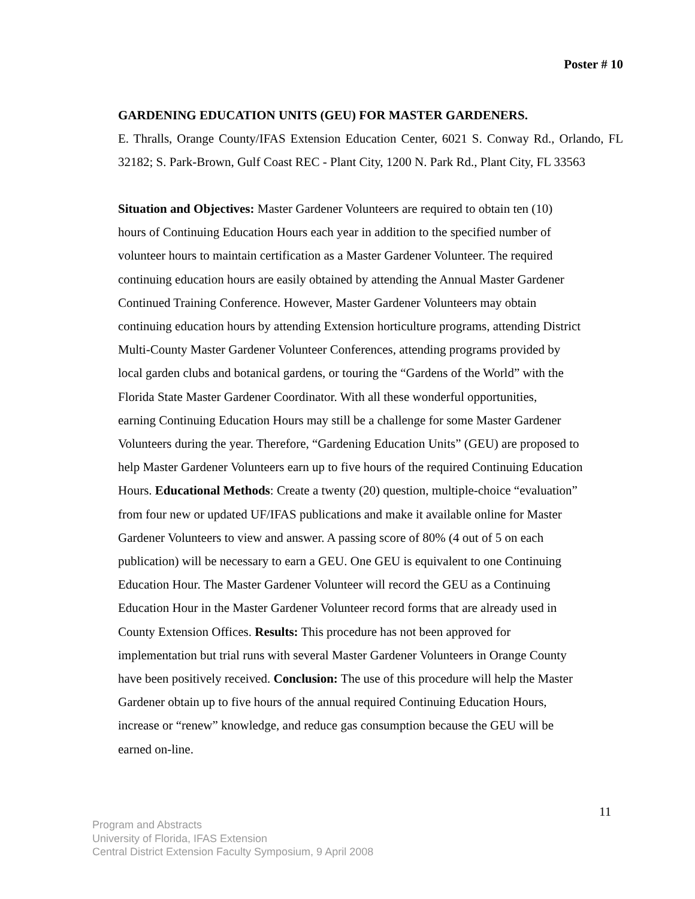Poster # 10
GARDENING EDUCATION UNITS (GEU) FOR MASTER GARDENERS.
E. Thralls, Orange County/IFAS Extension Education Center, 6021 S. Conway Rd., Orlando, FL 32182; S. Park-Brown, Gulf Coast REC - Plant City, 1200 N. Park Rd., Plant City, FL 33563
Situation and Objectives: Master Gardener Volunteers are required to obtain ten (10)
hours of Continuing Education Hours each year in addition to the specified number of
volunteer hours to maintain certification as a Master Gardener Volunteer. The required
continuing education hours are easily obtained by attending the Annual Master Gardener
Continued Training Conference. However, Master Gardener Volunteers may obtain
continuing education hours by attending Extension horticulture programs, attending District
Multi-County Master Gardener Volunteer Conferences, attending programs provided by
local garden clubs and botanical gardens, or touring the “Gardens of the World” with the
Florida State Master Gardener Coordinator. With all these wonderful opportunities,
earning Continuing Education Hours may still be a challenge for some Master Gardener
Volunteers during the year. Therefore, “Gardening Education Units” (GEU) are proposed to
help Master Gardener Volunteers earn up to five hours of the required Continuing Education
Hours. Educational Methods: Create a twenty (20) question, multiple-choice “evaluation”
from four new or updated UF/IFAS publications and make it available online for Master
Gardener Volunteers to view and answer. A passing score of 80% (4 out of 5 on each
publication) will be necessary to earn a GEU. One GEU is equivalent to one Continuing
Education Hour. The Master Gardener Volunteer will record the GEU as a Continuing
Education Hour in the Master Gardener Volunteer record forms that are already used in
County Extension Offices. Results: This procedure has not been approved for
implementation but trial runs with several Master Gardener Volunteers in Orange County
have been positively received. Conclusion: The use of this procedure will help the Master
Gardener obtain up to five hours of the annual required Continuing Education Hours,
increase or “renew” knowledge, and reduce gas consumption because the GEU will be
earned on-line.
11
Program and Abstracts
University of Florida, IFAS Extension
Central District Extension Faculty Symposium, 9 April 2008